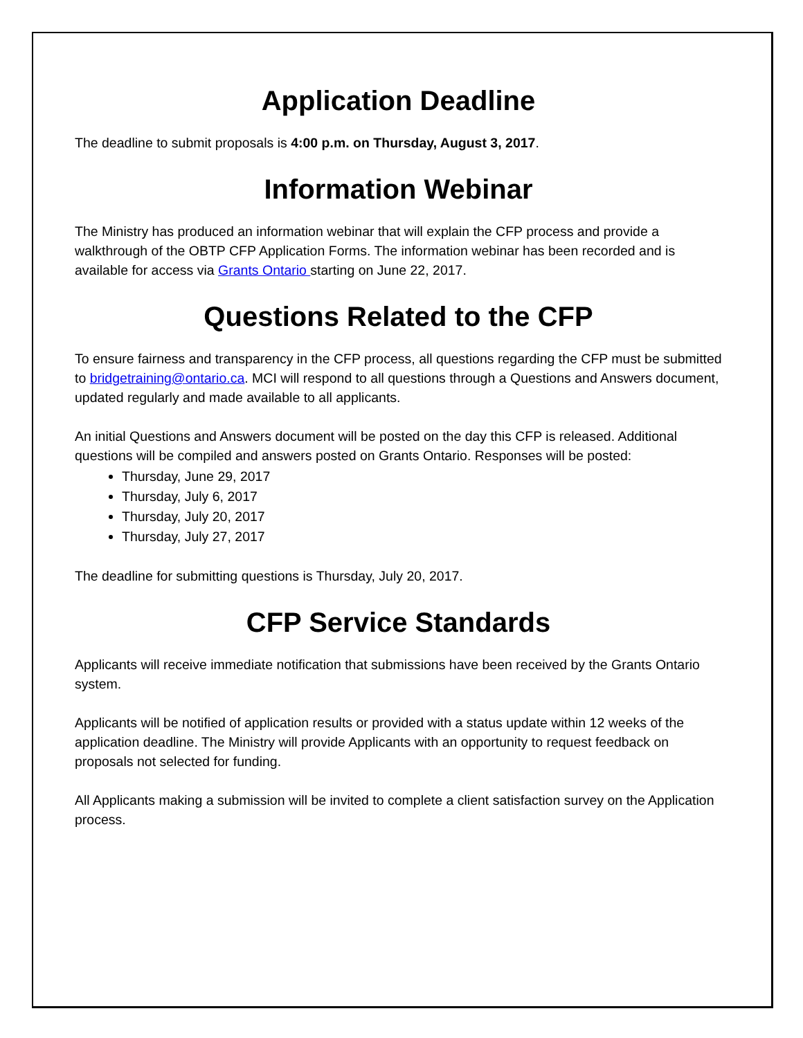Application Deadline
The deadline to submit proposals is 4:00 p.m. on Thursday, August 3, 2017.
Information Webinar
The Ministry has produced an information webinar that will explain the CFP process and provide a walkthrough of the OBTP CFP Application Forms. The information webinar has been recorded and is available for access via Grants Ontario starting on June 22, 2017.
Questions Related to the CFP
To ensure fairness and transparency in the CFP process, all questions regarding the CFP must be submitted to bridgetraining@ontario.ca. MCI will respond to all questions through a Questions and Answers document, updated regularly and made available to all applicants.
An initial Questions and Answers document will be posted on the day this CFP is released. Additional questions will be compiled and answers posted on Grants Ontario. Responses will be posted:
Thursday, June 29, 2017
Thursday, July 6, 2017
Thursday, July 20, 2017
Thursday, July 27, 2017
The deadline for submitting questions is Thursday, July 20, 2017.
CFP Service Standards
Applicants will receive immediate notification that submissions have been received by the Grants Ontario system.
Applicants will be notified of application results or provided with a status update within 12 weeks of the application deadline. The Ministry will provide Applicants with an opportunity to request feedback on proposals not selected for funding.
All Applicants making a submission will be invited to complete a client satisfaction survey on the Application process.